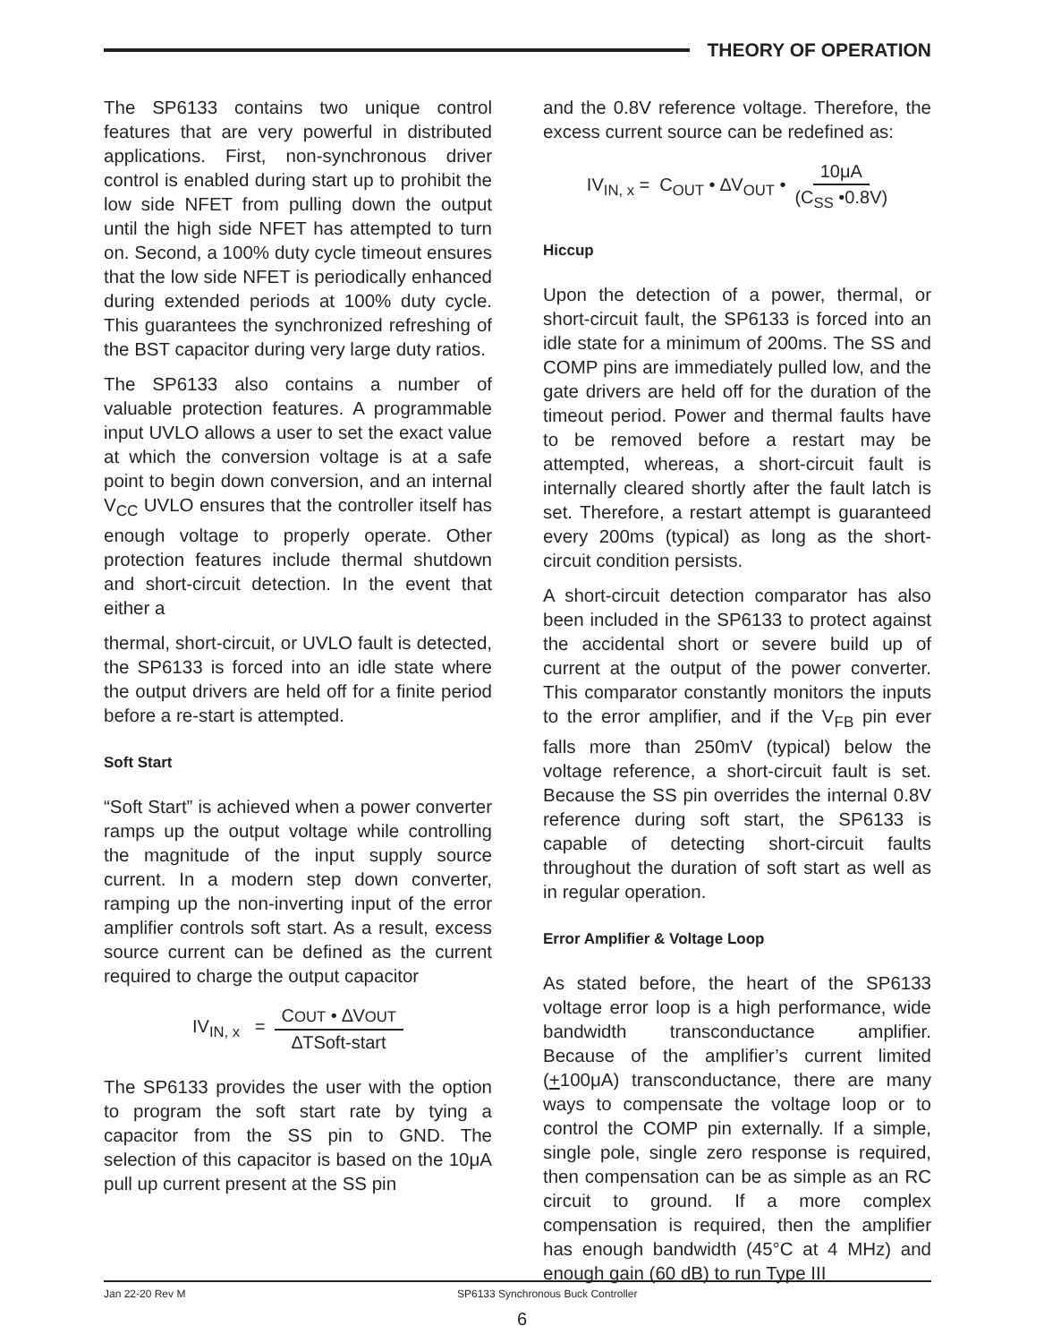THEORY OF OPERATION
The SP6133 contains two unique control features that are very powerful in distributed applications. First, non-synchronous driver control is enabled during start up to prohibit the low side NFET from pulling down the output until the high side NFET has attempted to turn on. Second, a 100% duty cycle timeout ensures that the low side NFET is periodically enhanced during extended periods at 100% duty cycle. This guarantees the synchronized refreshing of the BST capacitor during very large duty ratios.
The SP6133 also contains a number of valuable protection features. A programmable input UVLO allows a user to set the exact value at which the conversion voltage is at a safe point to begin down conversion, and an internal V<sub>CC</sub> UVLO ensures that the controller itself has enough voltage to properly operate. Other protection features include thermal shutdown and short-circuit detection. In the event that either a
thermal, short-circuit, or UVLO fault is detected, the SP6133 is forced into an idle state where the output drivers are held off for a finite period before a re-start is attempted.
Soft Start
“Soft Start” is achieved when a power converter ramps up the output voltage while controlling the magnitude of the input supply source current. In a modern step down converter, ramping up the non-inverting input of the error amplifier controls soft start. As a result, excess source current can be defined as the current required to charge the output capacitor
IV<sub>IN, x</sub> = COUT • ∆VOUT ∆TSoft-start
The SP6133 provides the user with the option to program the soft start rate by tying a capacitor from the SS pin to GND. The selection of this capacitor is based on the 10μA pull up current present at the SS pin
and the 0.8V reference voltage. Therefore, the excess current source can be redefined as:
IV<sub>IN, x</sub> = C<sub>OUT</sub> • ∆V<sub>OUT</sub> • 10μA (C<sub>SS</sub> •0.8V)
Hiccup
Upon the detection of a power, thermal, or short-circuit fault, the SP6133 is forced into an idle state for a minimum of 200ms. The SS and COMP pins are immediately pulled low, and the gate drivers are held off for the duration of the timeout period. Power and thermal faults have to be removed before a restart may be attempted, whereas, a short-circuit fault is internally cleared shortly after the fault latch is set. Therefore, a restart attempt is guaranteed every 200ms (typical) as long as the short-circuit condition persists.
A short-circuit detection comparator has also been included in the SP6133 to protect against the accidental short or severe build up of current at the output of the power converter. This comparator constantly monitors the inputs to the error amplifier, and if the V<sub>FB</sub> pin ever falls more than 250mV (typical) below the voltage reference, a short-circuit fault is set. Because the SS pin overrides the internal 0.8V reference during soft start, the SP6133 is capable of detecting short-circuit faults throughout the duration of soft start as well as in regular operation.
Error Amplifier & Voltage Loop
As stated before, the heart of the SP6133 voltage error loop is a high performance, wide bandwidth transconductance amplifier. Because of the amplifier’s current limited (+100μA) transconductance, there are many ways to compensate the voltage loop or to control the COMP pin externally. If a simple, single pole, single zero response is required, then compensation can be as simple as an RC circuit to ground. If a more complex compensation is required, then the amplifier has enough bandwidth (45°C at 4 MHz) and enough gain (60 dB) to run Type III
Jan 22-20 Rev M SP6133 Synchronous Buck Controller
6